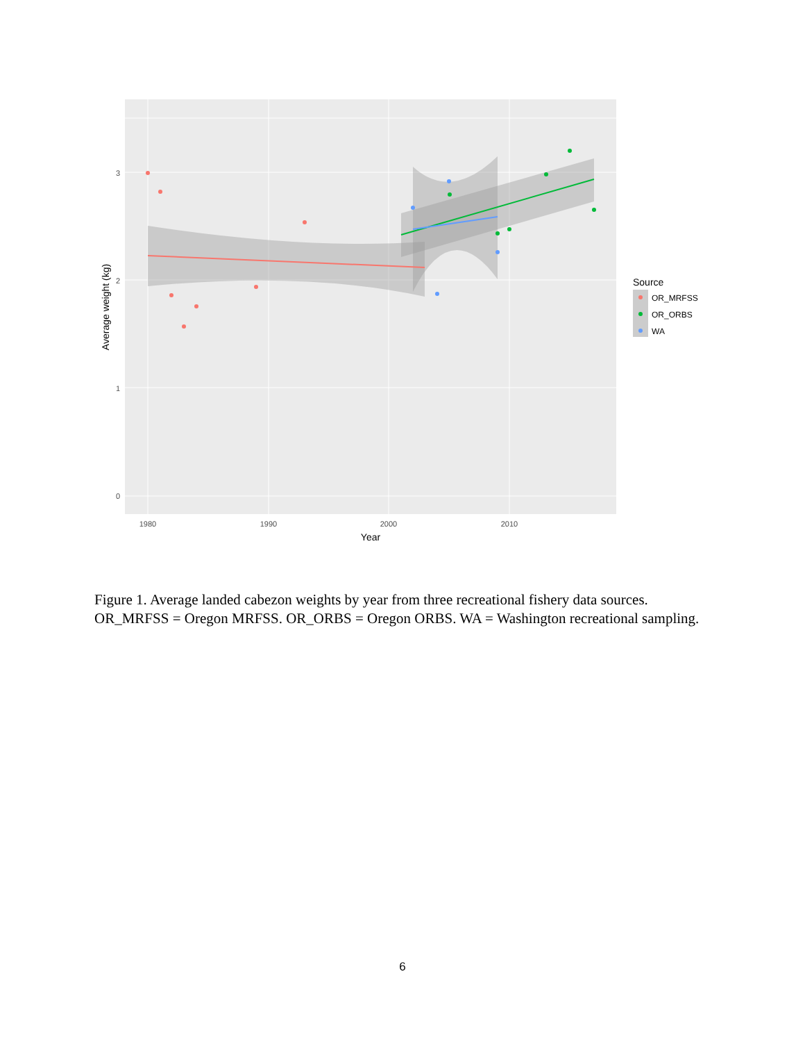3
2
1
0
1980
1990
2000
2010
Year
Average weight (kg)
Source
OR_MRFSS
OR_ORBS
WA
Figure 1. Average landed cabezon weights by year from three recreational fishery data sources. OR_MRFSS = Oregon MRFSS. OR_ORBS = Oregon ORBS. WA = Washington recreational sampling.
6